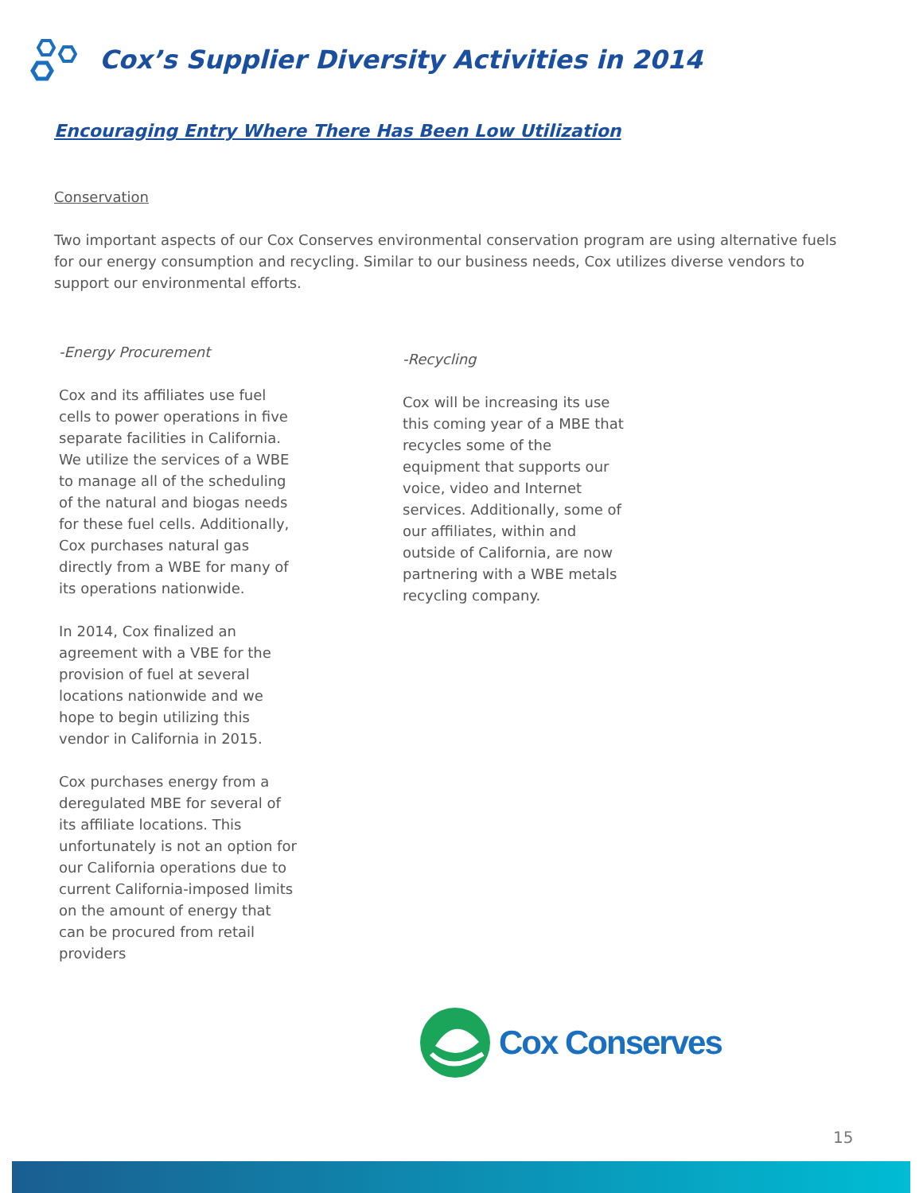Cox’s Supplier Diversity Activities in 2014
Encouraging Entry Where There Has Been Low Utilization
Conservation
Two important aspects of our Cox Conserves environmental conservation program are using alternative fuels for our energy consumption and recycling. Similar to our business needs, Cox utilizes diverse vendors to support our environmental efforts.
-Energy Procurement
Cox and its affiliates use fuel cells to power operations in five separate facilities in California. We utilize the services of a WBE to manage all of the scheduling of the natural and biogas needs for these fuel cells. Additionally, Cox purchases natural gas directly from a WBE for many of its operations nationwide.
In 2014, Cox finalized an agreement with a VBE for the provision of fuel at several locations nationwide and we hope to begin utilizing this vendor in California in 2015.
Cox purchases energy from a deregulated MBE for several of its affiliate locations. This unfortunately is not an option for our California operations due to current California-imposed limits on the amount of energy that can be procured from retail providers
-Recycling
Cox will be increasing its use this coming year of a MBE that recycles some of the equipment that supports our voice, video and Internet services. Additionally, some of our affiliates, within and outside of California, are now partnering with a WBE metals recycling company.
Cox Conserves
15